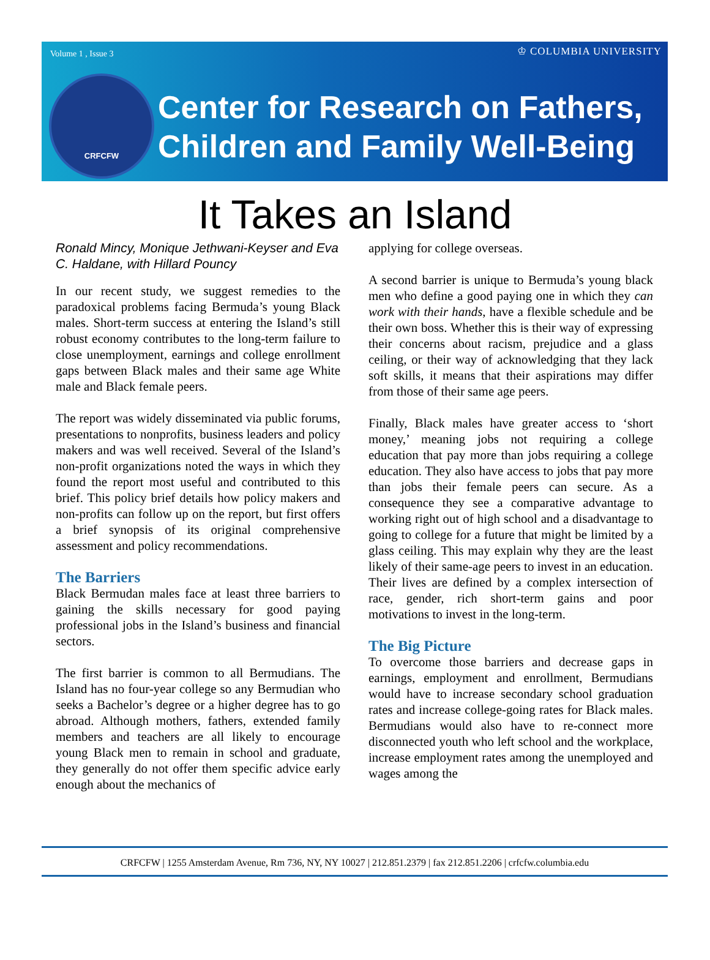Volume 1 , Issue 3 ♔ COLUMBIA UNIVERSITY
CRFCFW
Center for Research on Fathers,
Children and Family Well-Being
It Takes an Island
Ronald Mincy, Monique Jethwani-Keyser and Eva C. Haldane, with Hillard Pouncy
In our recent study, we suggest remedies to the paradoxical problems facing Bermuda’s young Black males. Short-term success at entering the Island’s still robust economy contributes to the long-term failure to close unemployment, earnings and college enrollment gaps between Black males and their same age White male and Black female peers.
The report was widely disseminated via public forums, presentations to nonprofits, business leaders and policy makers and was well received. Several of the Island’s non-profit organizations noted the ways in which they found the report most useful and contributed to this brief. This policy brief details how policy makers and non-profits can follow up on the report, but first offers a brief synopsis of its original comprehensive assessment and policy recommendations.
The Barriers
Black Bermudan males face at least three barriers to gaining the skills necessary for good paying professional jobs in the Island’s business and financial sectors.
The first barrier is common to all Bermudians. The Island has no four-year college so any Bermudian who seeks a Bachelor’s degree or a higher degree has to go abroad. Although mothers, fathers, extended family members and teachers are all likely to encourage young Black men to remain in school and graduate, they generally do not offer them specific advice early enough about the mechanics of
applying for college overseas.
A second barrier is unique to Bermuda’s young black men who define a good paying one in which they can work with their hands, have a flexible schedule and be their own boss. Whether this is their way of expressing their concerns about racism, prejudice and a glass ceiling, or their way of acknowledging that they lack soft skills, it means that their aspirations may differ from those of their same age peers.
Finally, Black males have greater access to ‘short money,’ meaning jobs not requiring a college education that pay more than jobs requiring a college education. They also have access to jobs that pay more than jobs their female peers can secure. As a consequence they see a comparative advantage to working right out of high school and a disadvantage to going to college for a future that might be limited by a glass ceiling. This may explain why they are the least likely of their same-age peers to invest in an education. Their lives are defined by a complex intersection of race, gender, rich short-term gains and poor motivations to invest in the long-term.
The Big Picture
To overcome those barriers and decrease gaps in earnings, employment and enrollment, Bermudians would have to increase secondary school graduation rates and increase college-going rates for Black males. Bermudians would also have to re-connect more disconnected youth who left school and the workplace, increase employment rates among the unemployed and wages among the
CRFCFW | 1255 Amsterdam Avenue, Rm 736, NY, NY 10027 | 212.851.2379 | fax 212.851.2206 | crfcfw.columbia.edu